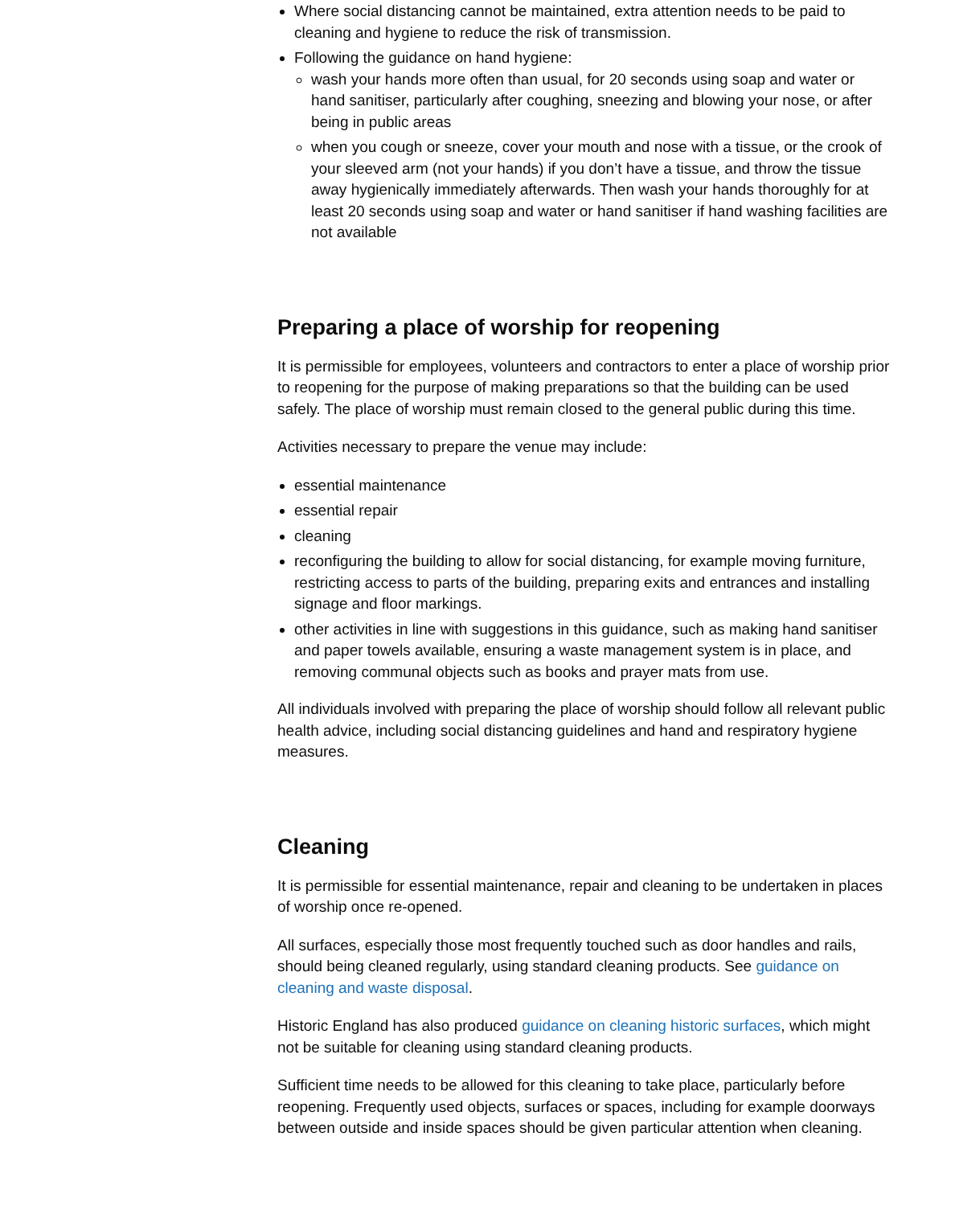Where social distancing cannot be maintained, extra attention needs to be paid to cleaning and hygiene to reduce the risk of transmission.
Following the guidance on hand hygiene:
wash your hands more often than usual, for 20 seconds using soap and water or hand sanitiser, particularly after coughing, sneezing and blowing your nose, or after being in public areas
when you cough or sneeze, cover your mouth and nose with a tissue, or the crook of your sleeved arm (not your hands) if you don’t have a tissue, and throw the tissue away hygienically immediately afterwards. Then wash your hands thoroughly for at least 20 seconds using soap and water or hand sanitiser if hand washing facilities are not available
Preparing a place of worship for reopening
It is permissible for employees, volunteers and contractors to enter a place of worship prior to reopening for the purpose of making preparations so that the building can be used safely. The place of worship must remain closed to the general public during this time.
Activities necessary to prepare the venue may include:
essential maintenance
essential repair
cleaning
reconfiguring the building to allow for social distancing, for example moving furniture, restricting access to parts of the building, preparing exits and entrances and installing signage and floor markings.
other activities in line with suggestions in this guidance, such as making hand sanitiser and paper towels available, ensuring a waste management system is in place, and removing communal objects such as books and prayer mats from use.
All individuals involved with preparing the place of worship should follow all relevant public health advice, including social distancing guidelines and hand and respiratory hygiene measures.
Cleaning
It is permissible for essential maintenance, repair and cleaning to be undertaken in places of worship once re-opened.
All surfaces, especially those most frequently touched such as door handles and rails, should being cleaned regularly, using standard cleaning products. See guidance on cleaning and waste disposal.
Historic England has also produced guidance on cleaning historic surfaces, which might not be suitable for cleaning using standard cleaning products.
Sufficient time needs to be allowed for this cleaning to take place, particularly before reopening. Frequently used objects, surfaces or spaces, including for example doorways between outside and inside spaces should be given particular attention when cleaning.